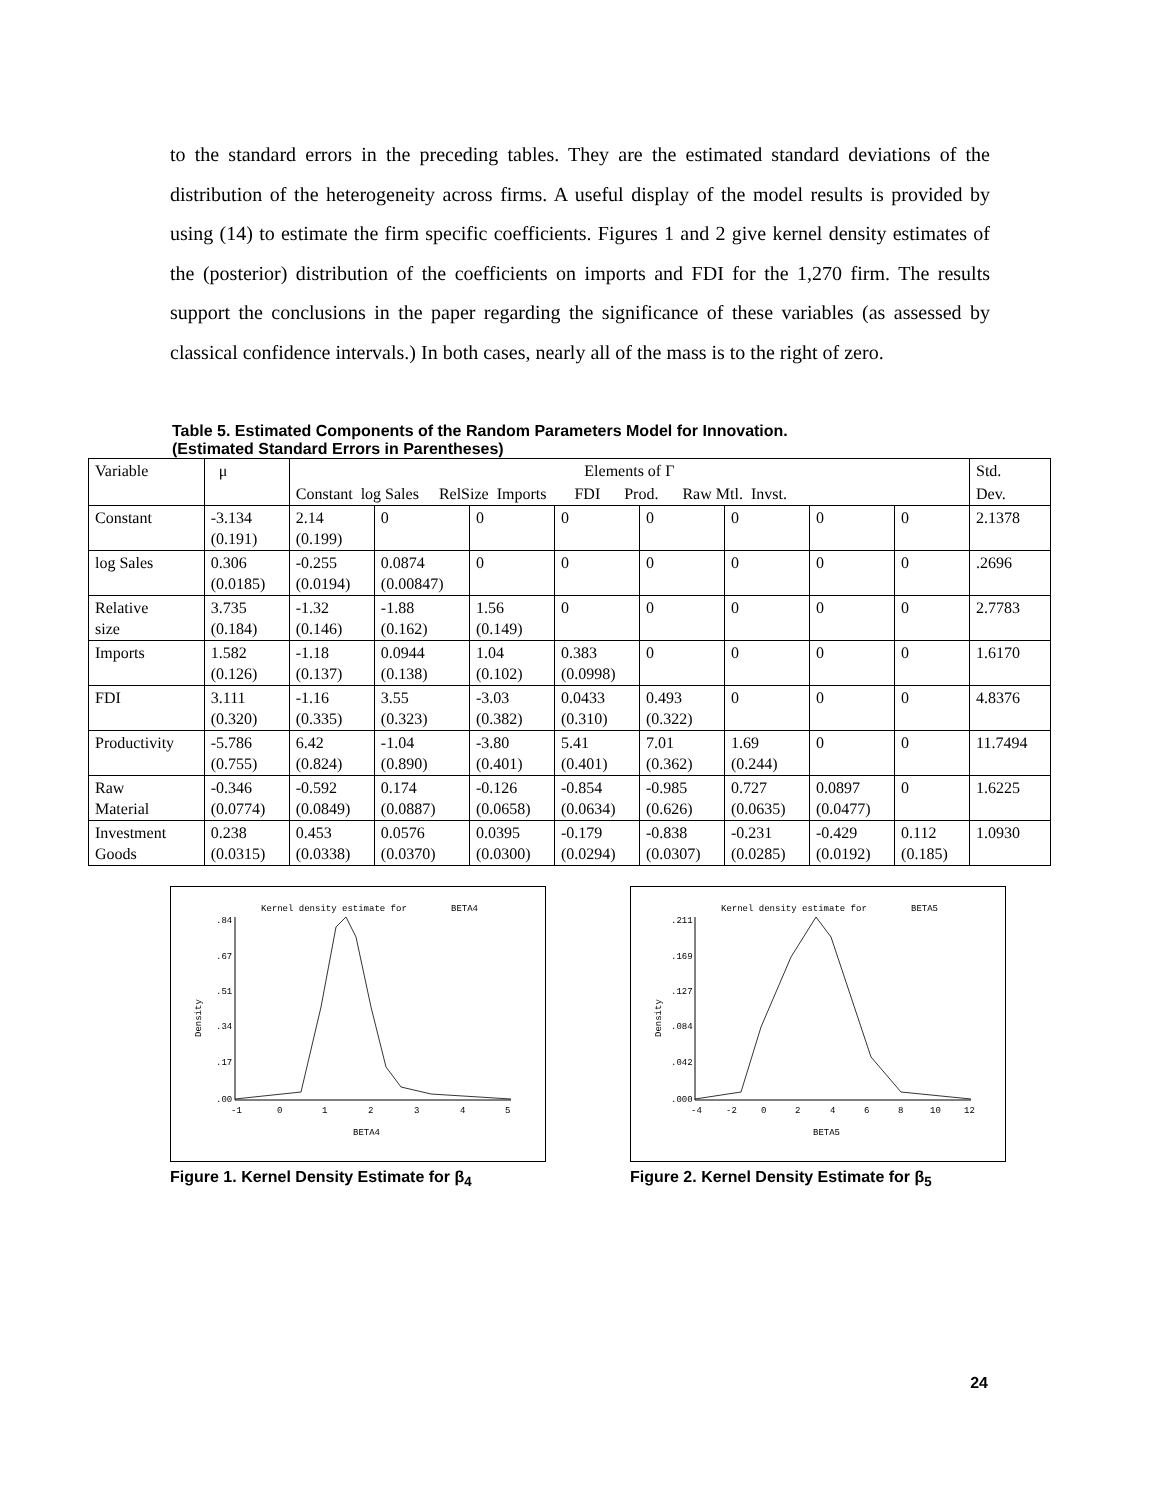to the standard errors in the preceding tables. They are the estimated standard deviations of the distribution of the heterogeneity across firms. A useful display of the model results is provided by using (14) to estimate the firm specific coefficients. Figures 1 and 2 give kernel density estimates of the (posterior) distribution of the coefficients on imports and FDI for the 1,270 firm. The results support the conclusions in the paper regarding the significance of these variables (as assessed by classical confidence intervals.) In both cases, nearly all of the mass is to the right of zero.
Table 5. Estimated Components of the Random Parameters Model for Innovation.
(Estimated Standard Errors in Parentheses)
| Variable | μ | Elements of Γ | | | | | | | | Std. |
| | | Constant log Sales RelSize Imports FDI Prod. Raw Mtl. Invst. | | | | | | | | Dev. |
| Constant | -3.134 (0.191) | 2.14 (0.199) | 0 | 0 | 0 | 0 | 0 | 0 | 0 | 2.1378 |
| log Sales | 0.306 (0.0185) | -0.255 (0.0194) | 0.0874 (0.00847) | 0 | 0 | 0 | 0 | 0 | 0 | .2696 |
| Relative size | 3.735 (0.184) | -1.32 (0.146) | -1.88 (0.162) | 1.56 (0.149) | 0 | 0 | 0 | 0 | 0 | 2.7783 |
| Imports | 1.582 (0.126) | -1.18 (0.137) | 0.0944 (0.138) | 1.04 (0.102) | 0.383 (0.0998) | 0 | 0 | 0 | 0 | 1.6170 |
| FDI | 3.111 (0.320) | -1.16 (0.335) | 3.55 (0.323) | -3.03 (0.382) | 0.0433 (0.310) | 0.493 (0.322) | 0 | 0 | 0 | 4.8376 |
| Productivity | -5.786 (0.755) | 6.42 (0.824) | -1.04 (0.890) | -3.80 (0.401) | 5.41 (0.401) | 7.01 (0.362) | 1.69 (0.244) | 0 | 0 | 11.7494 |
| Raw Material | -0.346 (0.0774) | -0.592 (0.0849) | 0.174 (0.0887) | -0.126 (0.0658) | -0.854 (0.0634) | -0.985 (0.626) | 0.727 (0.0635) | 0.0897 (0.0477) | 0 | 1.6225 |
| Investment Goods | 0.238 (0.0315) | 0.453 (0.0338) | 0.0576 (0.0370) | 0.0395 (0.0300) | -0.179 (0.0294) | -0.838 (0.0307) | -0.231 (0.0285) | -0.429 (0.0192) | 0.112 (0.185) | 1.0930 |
Kernel density estimate for
BETA4
.84
.67
.51
.34
.17
.00
Density
-1
0
1
2
3
4
5
BETA4
Figure 1. Kernel Density Estimate for β<sub>4</sub>
Kernel density estimate for
BETA5
.211
.169
.127
.084
.042
.000
Density
-4
-2
0
2
4
6
8
10
12
BETA5
Figure 2. Kernel Density Estimate for β<sub>5</sub>
24